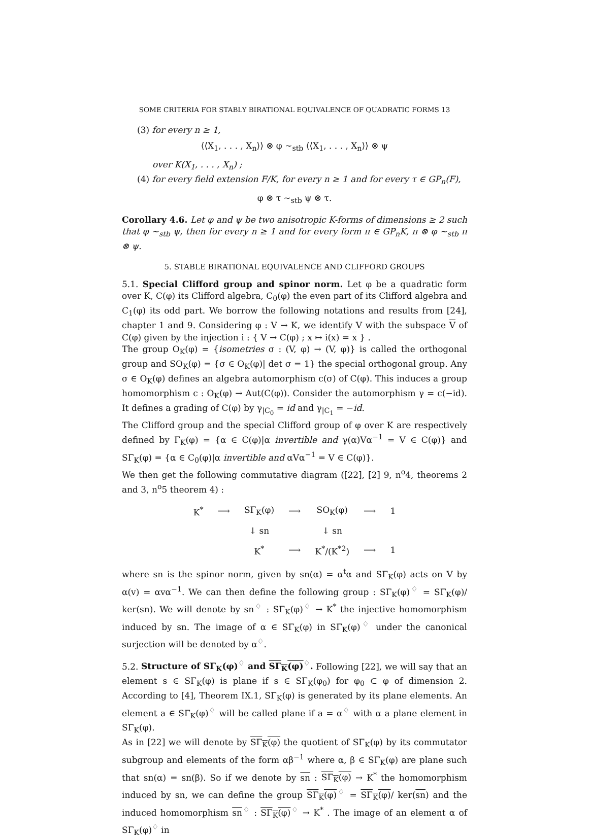SOME CRITERIA FOR STABLY BIRATIONAL EQUIVALENCE OF QUADRATIC FORMS 13
(3) for every n ≥ 1,
⟨⟨X<sub>1</sub>, . . . , X<sub>n</sub>⟩⟩ ⊗ φ ∼<sub>stb</sub> ⟨⟨X<sub>1</sub>, . . . , X<sub>n</sub>⟩⟩ ⊗ ψ
over K(X<sub>1</sub>, . . . , X<sub>n</sub>) ;
(4) for every field extension F/K, for every n ≥ 1 and for every τ ∈ GP<sub>n</sub>(F),
φ ⊗ τ ∼<sub>stb</sub> ψ ⊗ τ.
Corollary 4.6. Let φ and ψ be two anisotropic K-forms of dimensions ≥ 2 such that φ ∼<sub>stb</sub> ψ, then for every n ≥ 1 and for every form π ∈ GP<sub>n</sub>K, π ⊗ φ ∼<sub>stb</sub> π ⊗ ψ.
5. STABLE BIRATIONAL EQUIVALENCE AND CLIFFORD GROUPS
5.1. Special Clifford group and spinor norm. Let φ be a quadratic form over K, C(φ) its Clifford algebra, C<sub>0</sub>(φ) the even part of its Clifford algebra and C<sub>1</sub>(φ) its odd part. We borrow the following notations and results from [24], chapter 1 and 9. Considering φ : V → K, we identify V with the subspace V of C(φ) given by the injection i : { V → C(φ) ; x ↦ i(x) = x } .
The group O<sub>K</sub>(φ) = {isometries σ : (V, φ) → (V, φ)} is called the orthogonal group and SO<sub>K</sub>(φ) = {σ ∈ O<sub>K</sub>(φ)| det σ = 1} the special orthogonal group. Any σ ∈ O<sub>K</sub>(φ) defines an algebra automorphism c(σ) of C(φ). This induces a group homomorphism c : O<sub>K</sub>(φ) → Aut(C(φ)). Consider the automorphism γ = c(−id). It defines a grading of C(φ) by γ<sub>|C<sub>0</sub></sub> = id and γ<sub>|C<sub>1</sub></sub> = −id.
The Clifford group and the special Clifford group of φ over K are respectively defined by Γ<sub>K</sub>(φ) = {α ∈ C(φ)|α invertible and γ(α)Vα<sup>−1</sup> = V ∈ C(φ)} and SΓ<sub>K</sub>(φ) = {α ∈ C<sub>0</sub>(φ)|α invertible and αVα<sup>−1</sup> = V ∈ C(φ)}.
We then get the following commutative diagram ([22], [2] 9, n<sup>o</sup>4, theorems 2 and 3, n<sup>o</sup>5 theorem 4) :
| K<sup>*</sup> | ⟶ | SΓ<sub>K</sub>(φ) | ⟶ | SO<sub>K</sub>(φ) | ⟶ | 1 |
| | | ↓ sn | | ↓ sn | | |
| | | K<sup>*</sup> | ⟶ | K<sup>*</sup>/(K<sup>*2</sup>) | ⟶ | 1 |
where sn is the spinor norm, given by sn(α) = α<sup>t</sup>α and SΓ<sub>K</sub>(φ) acts on V by α(v) = αvα<sup>−1</sup>. We can then define the following group : SΓ<sub>K</sub>(φ)<sup>♢</sup> = SΓ<sub>K</sub>(φ)/ ker(sn). We will denote by sn<sup>♢</sup> : SΓ<sub>K</sub>(φ)<sup>♢</sup> → K<sup>*</sup> the injective homomorphism induced by sn. The image of α ∈ SΓ<sub>K</sub>(φ) in SΓ<sub>K</sub>(φ)<sup>♢</sup> under the canonical surjection will be denoted by α<sup>♢</sup>.
5.2. Structure of SΓ<sub>K</sub>(φ)<sup>♢</sup> and SΓ<sub>K</sub>(φ)<sup>♢</sup>. Following [22], we will say that an element s ∈ SΓ<sub>K</sub>(φ) is plane if s ∈ SΓ<sub>K</sub>(φ<sub>0</sub>) for φ<sub>0</sub> ⊂ φ of dimension 2. According to [4], Theorem IX.1, SΓ<sub>K</sub>(φ) is generated by its plane elements. An element a ∈ SΓ<sub>K</sub>(φ)<sup>♢</sup> will be called plane if a = α<sup>♢</sup> with α a plane element in SΓ<sub>K</sub>(φ).
As in [22] we will denote by SΓ<sub>K</sub>(φ) the quotient of SΓ<sub>K</sub>(φ) by its commutator subgroup and elements of the form αβ<sup>−1</sup> where α, β ∈ SΓ<sub>K</sub>(φ) are plane such that sn(α) = sn(β). So if we denote by sn : SΓ<sub>K</sub>(φ) → K<sup>*</sup> the homomorphism induced by sn, we can define the group SΓ<sub>K</sub>(φ)<sup>♢</sup> = SΓ<sub>K</sub>(φ)/ ker(sn) and the induced homomorphism sn<sup>♢</sup> : SΓ<sub>K</sub>(φ)<sup>♢</sup> → K<sup>*</sup> . The image of an element α of SΓ<sub>K</sub>(φ)<sup>♢</sup> in